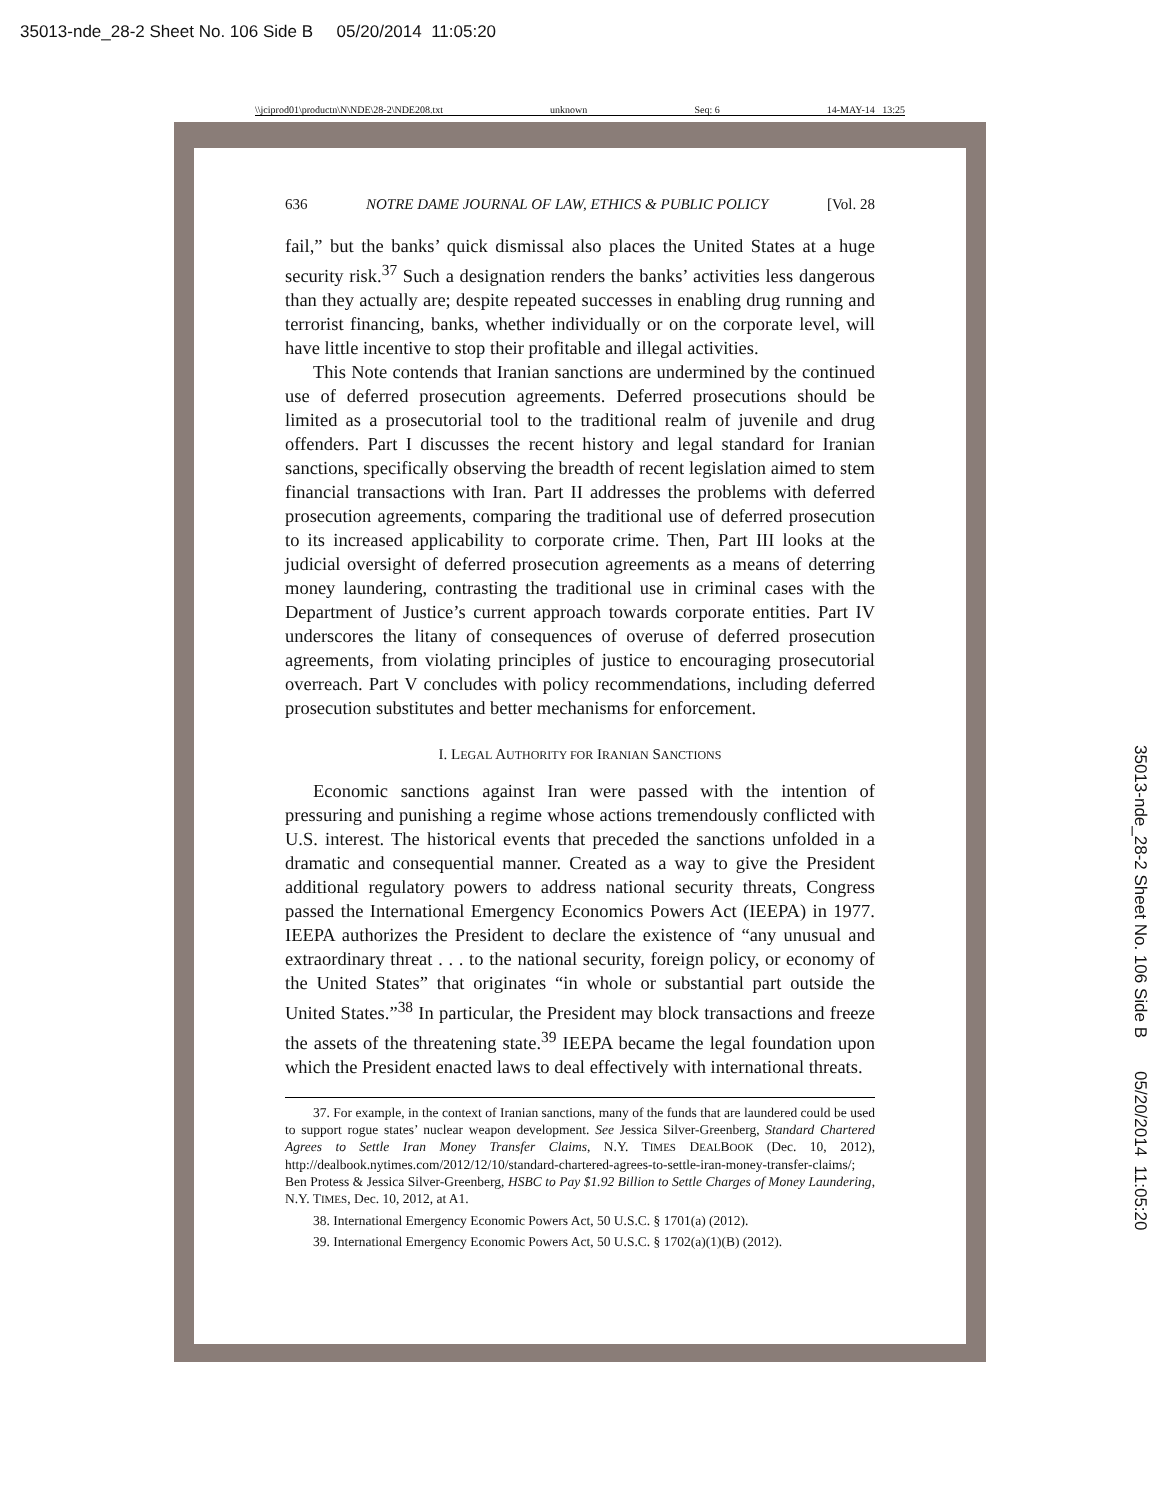35013-nde_28-2 Sheet No. 106 Side B 05/20/2014 11:05:20
35013-nde_28-2 Sheet No. 106 Side B 05/20/2014 11:05:20
\\jciprod01\productn\N\NDE\28-2\NDE208.txt unknown Seq: 6 14-MAY-14 13:25
636 NOTRE DAME JOURNAL OF LAW, ETHICS & PUBLIC POLICY [Vol. 28
fail,” but the banks’ quick dismissal also places the United States at a huge security risk.<sup>37</sup> Such a designation renders the banks’ activities less dangerous than they actually are; despite repeated successes in enabling drug running and terrorist financing, banks, whether individually or on the corporate level, will have little incentive to stop their profitable and illegal activities.
This Note contends that Iranian sanctions are undermined by the continued use of deferred prosecution agreements. Deferred prosecutions should be limited as a prosecutorial tool to the traditional realm of juvenile and drug offenders. Part I discusses the recent history and legal standard for Iranian sanctions, specifically observing the breadth of recent legislation aimed to stem financial transactions with Iran. Part II addresses the problems with deferred prosecution agreements, comparing the traditional use of deferred prosecution to its increased applicability to corporate crime. Then, Part III looks at the judicial oversight of deferred prosecution agreements as a means of deterring money laundering, contrasting the traditional use in criminal cases with the Department of Justice’s current approach towards corporate entities. Part IV underscores the litany of consequences of overuse of deferred prosecution agreements, from violating principles of justice to encouraging prosecutorial overreach. Part V concludes with policy recommendations, including deferred prosecution substitutes and better mechanisms for enforcement.
I. LEGAL AUTHORITY FOR IRANIAN SANCTIONS
Economic sanctions against Iran were passed with the intention of pressuring and punishing a regime whose actions tremendously conflicted with U.S. interest. The historical events that preceded the sanctions unfolded in a dramatic and consequential manner. Created as a way to give the President additional regulatory powers to address national security threats, Congress passed the International Emergency Economics Powers Act (IEEPA) in 1977. IEEPA authorizes the President to declare the existence of “any unusual and extraordinary threat . . . to the national security, foreign policy, or economy of the United States” that originates “in whole or substantial part outside the United States.”<sup>38</sup> In particular, the President may block transactions and freeze the assets of the threatening state.<sup>39</sup> IEEPA became the legal foundation upon which the President enacted laws to deal effectively with international threats.
37. For example, in the context of Iranian sanctions, many of the funds that are laundered could be used to support rogue states’ nuclear weapon development. See Jessica Silver-Greenberg, Standard Chartered Agrees to Settle Iran Money Transfer Claims, N.Y. TIMES DEALBOOK (Dec. 10, 2012), http://dealbook.nytimes.com/2012/12/10/standard-chartered-agrees-to-settle-iran-money-transfer-claims/; Ben Protess & Jessica Silver-Greenberg, HSBC to Pay $1.92 Billion to Settle Charges of Money Laundering, N.Y. TIMES, Dec. 10, 2012, at A1.
38. International Emergency Economic Powers Act, 50 U.S.C. § 1701(a) (2012).
39. International Emergency Economic Powers Act, 50 U.S.C. § 1702(a)(1)(B) (2012).